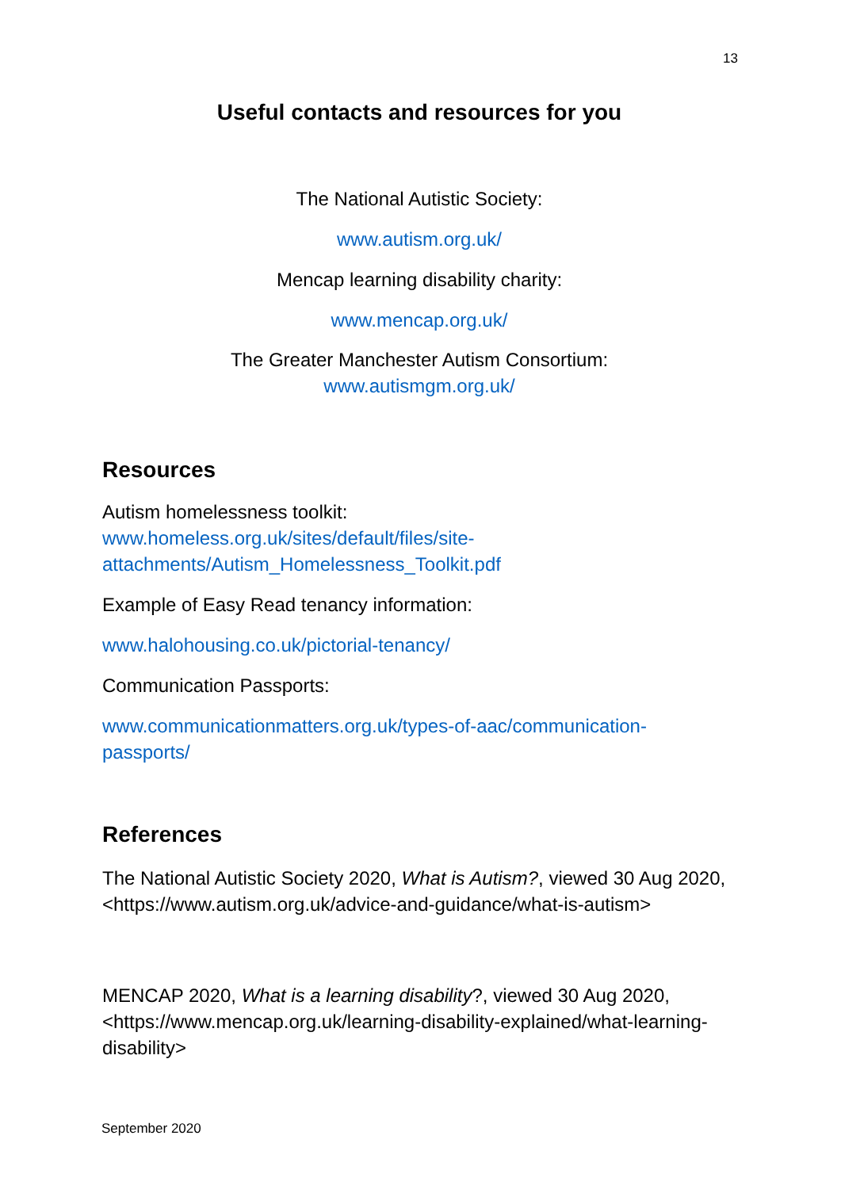13
Useful contacts and resources for you
The National Autistic Society:
www.autism.org.uk/
Mencap learning disability charity:
www.mencap.org.uk/
The Greater Manchester Autism Consortium:
www.autismgm.org.uk/
Resources
Autism homelessness toolkit:
www.homeless.org.uk/sites/default/files/site-
attachments/Autism_Homelessness_Toolkit.pdf
Example of Easy Read tenancy information:
www.halohousing.co.uk/pictorial-tenancy/
Communication Passports:
www.communicationmatters.org.uk/types-of-aac/communication-
passports/
References
The National Autistic Society 2020, What is Autism?, viewed 30 Aug 2020, <https://www.autism.org.uk/advice-and-guidance/what-is-autism>
MENCAP 2020, What is a learning disability?, viewed 30 Aug 2020, <https://www.mencap.org.uk/learning-disability-explained/what-learning-disability>
September 2020